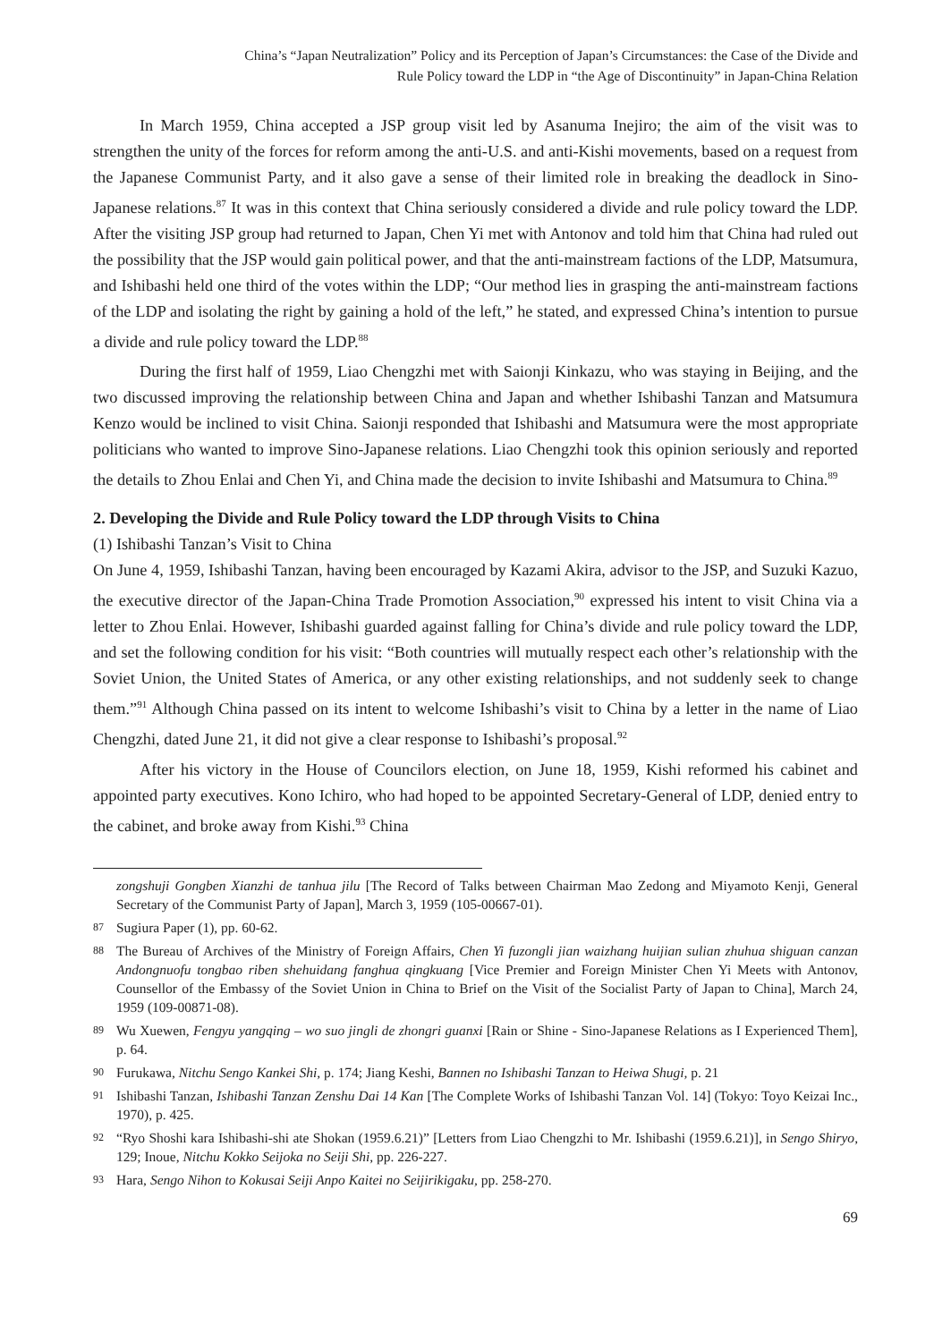China’s “Japan Neutralization” Policy and its Perception of Japan’s Circumstances: the Case of the Divide and
Rule Policy toward the LDP in “the Age of Discontinuity” in Japan-China Relation
In March 1959, China accepted a JSP group visit led by Asanuma Inejiro; the aim of the visit was to strengthen the unity of the forces for reform among the anti-U.S. and anti-Kishi movements, based on a request from the Japanese Communist Party, and it also gave a sense of their limited role in breaking the deadlock in Sino-Japanese relations.<sup>87</sup> It was in this context that China seriously considered a divide and rule policy toward the LDP. After the visiting JSP group had returned to Japan, Chen Yi met with Antonov and told him that China had ruled out the possibility that the JSP would gain political power, and that the anti-mainstream factions of the LDP, Matsumura, and Ishibashi held one third of the votes within the LDP; “Our method lies in grasping the anti-mainstream factions of the LDP and isolating the right by gaining a hold of the left,” he stated, and expressed China’s intention to pursue a divide and rule policy toward the LDP.<sup>88</sup>
During the first half of 1959, Liao Chengzhi met with Saionji Kinkazu, who was staying in Beijing, and the two discussed improving the relationship between China and Japan and whether Ishibashi Tanzan and Matsumura Kenzo would be inclined to visit China. Saionji responded that Ishibashi and Matsumura were the most appropriate politicians who wanted to improve Sino-Japanese relations. Liao Chengzhi took this opinion seriously and reported the details to Zhou Enlai and Chen Yi, and China made the decision to invite Ishibashi and Matsumura to China.<sup>89</sup>
2. Developing the Divide and Rule Policy toward the LDP through Visits to China
(1) Ishibashi Tanzan’s Visit to China
On June 4, 1959, Ishibashi Tanzan, having been encouraged by Kazami Akira, advisor to the JSP, and Suzuki Kazuo, the executive director of the Japan-China Trade Promotion Association,<sup>90</sup> expressed his intent to visit China via a letter to Zhou Enlai. However, Ishibashi guarded against falling for China’s divide and rule policy toward the LDP, and set the following condition for his visit: “Both countries will mutually respect each other’s relationship with the Soviet Union, the United States of America, or any other existing relationships, and not suddenly seek to change them.”<sup>91</sup> Although China passed on its intent to welcome Ishibashi’s visit to China by a letter in the name of Liao Chengzhi, dated June 21, it did not give a clear response to Ishibashi’s proposal.<sup>92</sup>
After his victory in the House of Councilors election, on June 18, 1959, Kishi reformed his cabinet and appointed party executives. Kono Ichiro, who had hoped to be appointed Secretary-General of LDP, denied entry to the cabinet, and broke away from Kishi.<sup>93</sup> China
zongshuji Gongben Xianzhi de tanhua jilu [The Record of Talks between Chairman Mao Zedong and Miyamoto Kenji, General Secretary of the Communist Party of Japan], March 3, 1959 (105-00667-01).
87 Sugiura Paper (1), pp. 60-62.
88 The Bureau of Archives of the Ministry of Foreign Affairs, Chen Yi fuzongli jian waizhang huijian sulian zhuhua shiguan canzan Andongnuofu tongbao riben shehuidang fanghua qingkuang [Vice Premier and Foreign Minister Chen Yi Meets with Antonov, Counsellor of the Embassy of the Soviet Union in China to Brief on the Visit of the Socialist Party of Japan to China], March 24, 1959 (109-00871-08).
89 Wu Xuewen, Fengyu yangqing – wo suo jingli de zhongri guanxi [Rain or Shine - Sino-Japanese Relations as I Experienced Them], p. 64.
90 Furukawa, Nitchu Sengo Kankei Shi, p. 174; Jiang Keshi, Bannen no Ishibashi Tanzan to Heiwa Shugi, p. 21
91 Ishibashi Tanzan, Ishibashi Tanzan Zenshu Dai 14 Kan [The Complete Works of Ishibashi Tanzan Vol. 14] (Tokyo: Toyo Keizai Inc., 1970), p. 425.
92 “Ryo Shoshi kara Ishibashi-shi ate Shokan (1959.6.21)” [Letters from Liao Chengzhi to Mr. Ishibashi (1959.6.21)], in Sengo Shiryo, 129; Inoue, Nitchu Kokko Seijoka no Seiji Shi, pp. 226-227.
93 Hara, Sengo Nihon to Kokusai Seiji Anpo Kaitei no Seijirikigaku, pp. 258-270.
69